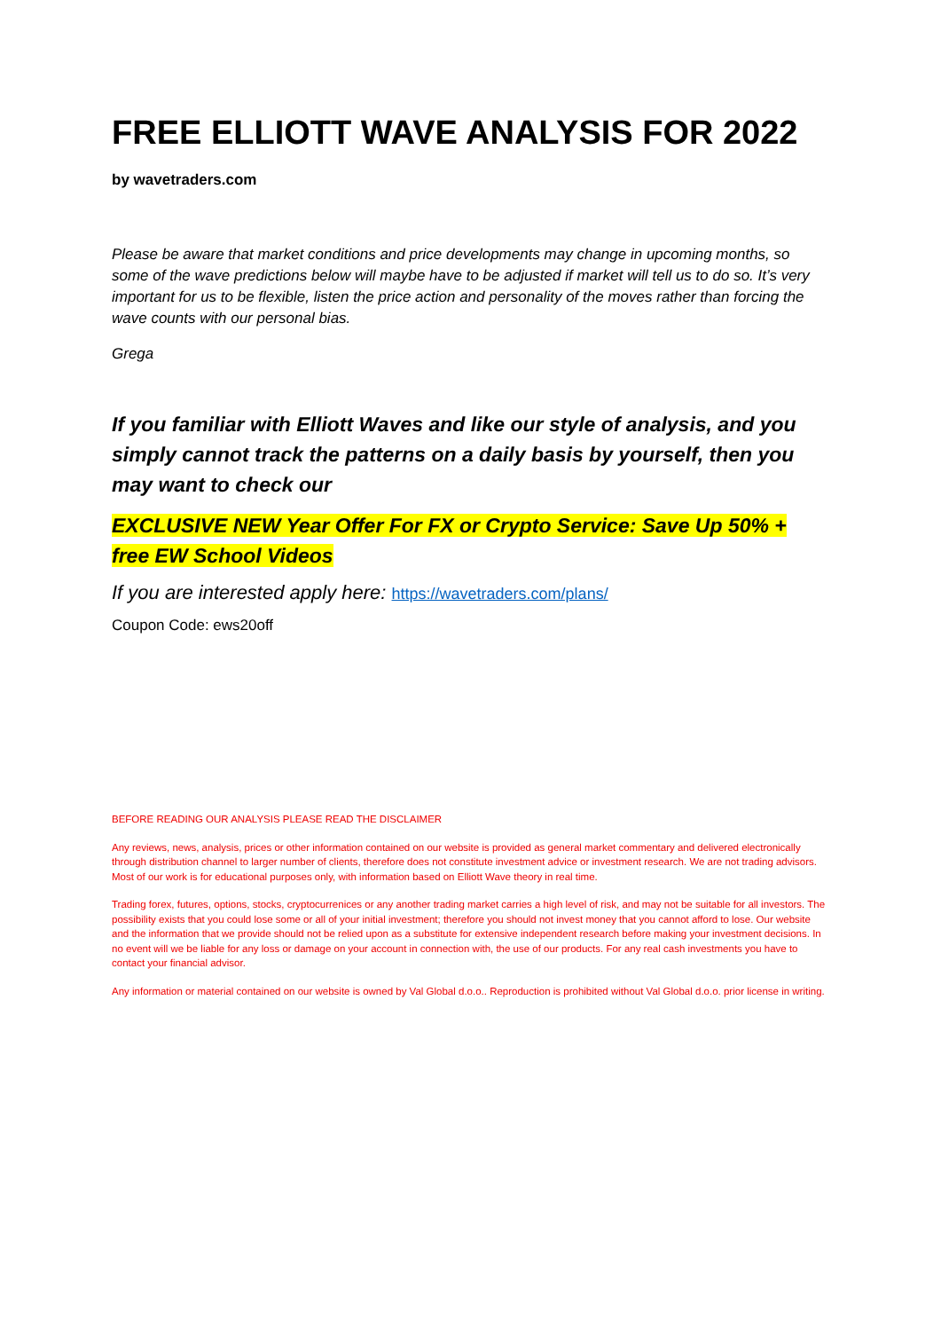FREE ELLIOTT WAVE ANALYSIS FOR 2022
by wavetraders.com
Please be aware that market conditions and price developments may change in upcoming months, so some of the wave predictions below will maybe have to be adjusted if market will tell us to do so. It’s very important for us to be flexible, listen the price action and personality of the moves rather than forcing the wave counts with our personal bias.
Grega
If you familiar with Elliott Waves and like our style of analysis, and you simply cannot track the patterns on a daily basis by yourself, then you may want to check our
EXCLUSIVE NEW Year Offer For FX or Crypto Service: Save Up 50% + free EW School Videos
If you are interested apply here: https://wavetraders.com/plans/
Coupon Code: ews20off
BEFORE READING OUR ANALYSIS PLEASE READ THE DISCLAIMER
Any reviews, news, analysis, prices or other information contained on our website is provided as general market commentary and delivered electronically through distribution channel to larger number of clients, therefore does not constitute investment advice or investment research. We are not trading advisors. Most of our work is for educational purposes only, with information based on Elliott Wave theory in real time.
Trading forex, futures, options, stocks, cryptocurrenices or any another trading market carries a high level of risk, and may not be suitable for all investors. The possibility exists that you could lose some or all of your initial investment; therefore you should not invest money that you cannot afford to lose. Our website and the information that we provide should not be relied upon as a substitute for extensive independent research before making your investment decisions. In no event will we be liable for any loss or damage on your account in connection with, the use of our products. For any real cash investments you have to contact your financial advisor.
Any information or material contained on our website is owned by Val Global d.o.o.. Reproduction is prohibited without Val Global d.o.o. prior license in writing.